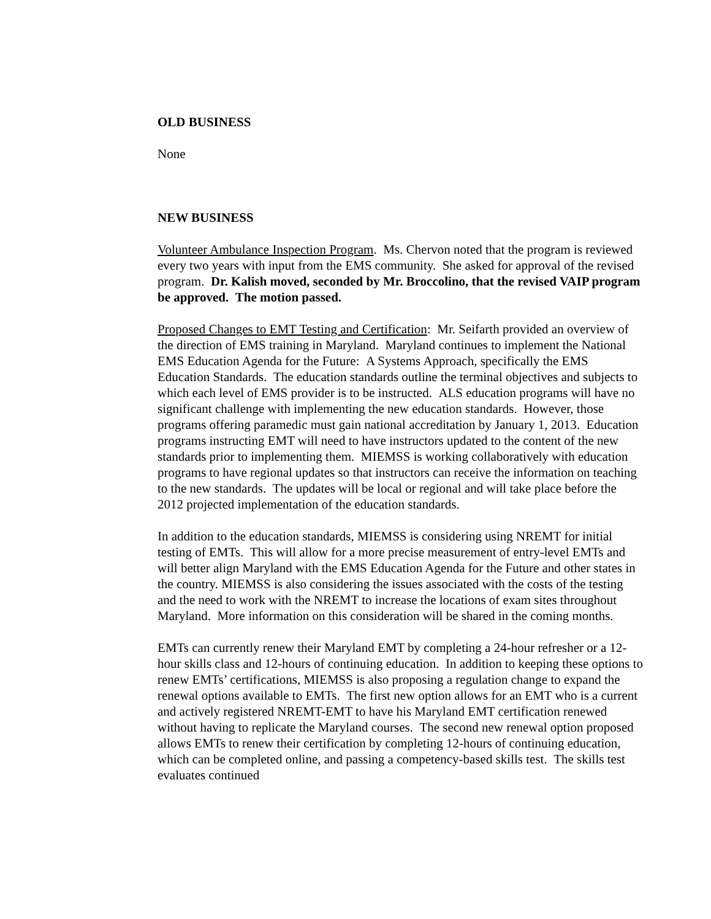OLD BUSINESS
None
NEW BUSINESS
Volunteer Ambulance Inspection Program. Ms. Chervon noted that the program is reviewed every two years with input from the EMS community. She asked for approval of the revised program. Dr. Kalish moved, seconded by Mr. Broccolino, that the revised VAIP program be approved. The motion passed.
Proposed Changes to EMT Testing and Certification: Mr. Seifarth provided an overview of the direction of EMS training in Maryland. Maryland continues to implement the National EMS Education Agenda for the Future: A Systems Approach, specifically the EMS Education Standards. The education standards outline the terminal objectives and subjects to which each level of EMS provider is to be instructed. ALS education programs will have no significant challenge with implementing the new education standards. However, those programs offering paramedic must gain national accreditation by January 1, 2013. Education programs instructing EMT will need to have instructors updated to the content of the new standards prior to implementing them. MIEMSS is working collaboratively with education programs to have regional updates so that instructors can receive the information on teaching to the new standards. The updates will be local or regional and will take place before the 2012 projected implementation of the education standards.
In addition to the education standards, MIEMSS is considering using NREMT for initial testing of EMTs. This will allow for a more precise measurement of entry-level EMTs and will better align Maryland with the EMS Education Agenda for the Future and other states in the country. MIEMSS is also considering the issues associated with the costs of the testing and the need to work with the NREMT to increase the locations of exam sites throughout Maryland. More information on this consideration will be shared in the coming months.
EMTs can currently renew their Maryland EMT by completing a 24-hour refresher or a 12-hour skills class and 12-hours of continuing education. In addition to keeping these options to renew EMTs’ certifications, MIEMSS is also proposing a regulation change to expand the renewal options available to EMTs. The first new option allows for an EMT who is a current and actively registered NREMT-EMT to have his Maryland EMT certification renewed without having to replicate the Maryland courses. The second new renewal option proposed allows EMTs to renew their certification by completing 12-hours of continuing education, which can be completed online, and passing a competency-based skills test. The skills test evaluates continued